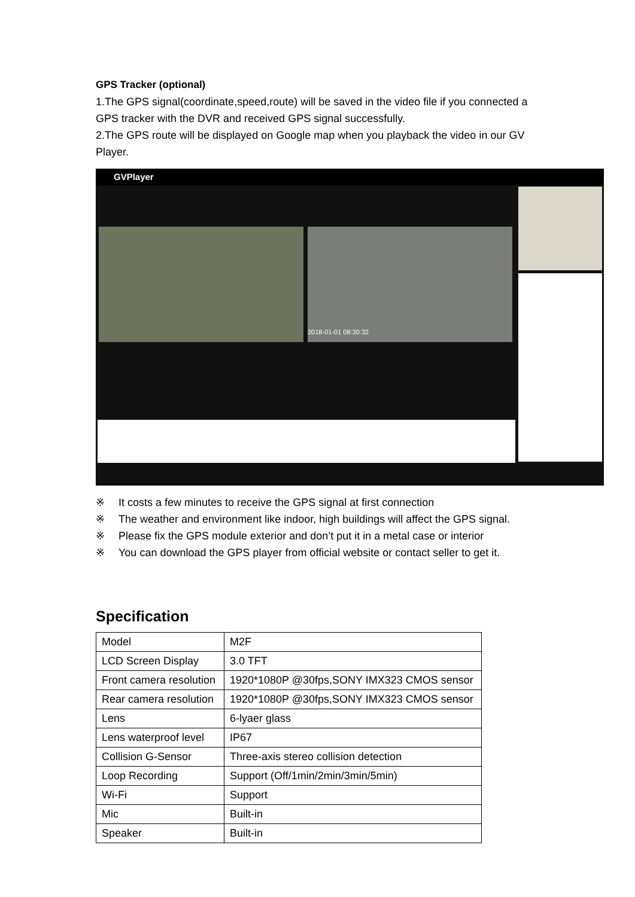GPS Tracker (optional)
1.The GPS signal(coordinate,speed,route) will be saved in the video file if you connected a GPS tracker with the DVR and received GPS signal successfully.
2.The GPS route will be displayed on Google map when you playback the video in our GV Player.
GVPlayer
2018-01-01 08:30:32
※ It costs a few minutes to receive the GPS signal at first connection
※ The weather and environment like indoor, high buildings will affect the GPS signal.
※ Please fix the GPS module exterior and don’t put it in a metal case or interior
※ You can download the GPS player from official website or contact seller to get it.
Specification
| Model | M2F |
| LCD Screen Display | 3.0 TFT |
| Front camera resolution | 1920*1080P @30fps,SONY IMX323 CMOS sensor |
| Rear camera resolution | 1920*1080P @30fps,SONY IMX323 CMOS sensor |
| Lens | 6-lyaer glass |
| Lens waterproof level | IP67 |
| Collision G-Sensor | Three-axis stereo collision detection |
| Loop Recording | Support (Off/1min/2min/3min/5min) |
| Wi-Fi | Support |
| Mic | Built-in |
| Speaker | Built-in |